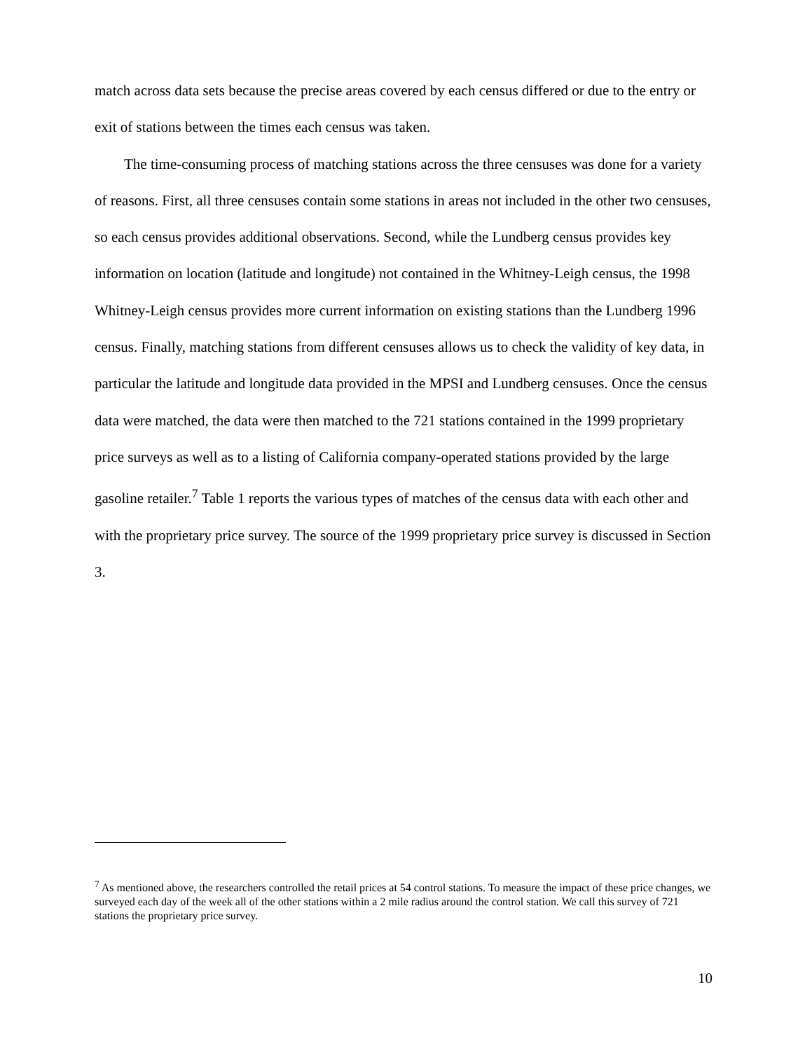match across data sets because the precise areas covered by each census differed or due to the entry or exit of stations between the times each census was taken.
The time-consuming process of matching stations across the three censuses was done for a variety of reasons. First, all three censuses contain some stations in areas not included in the other two censuses, so each census provides additional observations. Second, while the Lundberg census provides key information on location (latitude and longitude) not contained in the Whitney-Leigh census, the 1998 Whitney-Leigh census provides more current information on existing stations than the Lundberg 1996 census. Finally, matching stations from different censuses allows us to check the validity of key data, in particular the latitude and longitude data provided in the MPSI and Lundberg censuses. Once the census data were matched, the data were then matched to the 721 stations contained in the 1999 proprietary price surveys as well as to a listing of California company-operated stations provided by the large gasoline retailer.<sup>7</sup> Table 1 reports the various types of matches of the census data with each other and with the proprietary price survey. The source of the 1999 proprietary price survey is discussed in Section 3.
<sup>7</sup> As mentioned above, the researchers controlled the retail prices at 54 control stations. To measure the impact of these price changes, we surveyed each day of the week all of the other stations within a 2 mile radius around the control station. We call this survey of 721 stations the proprietary price survey.
10